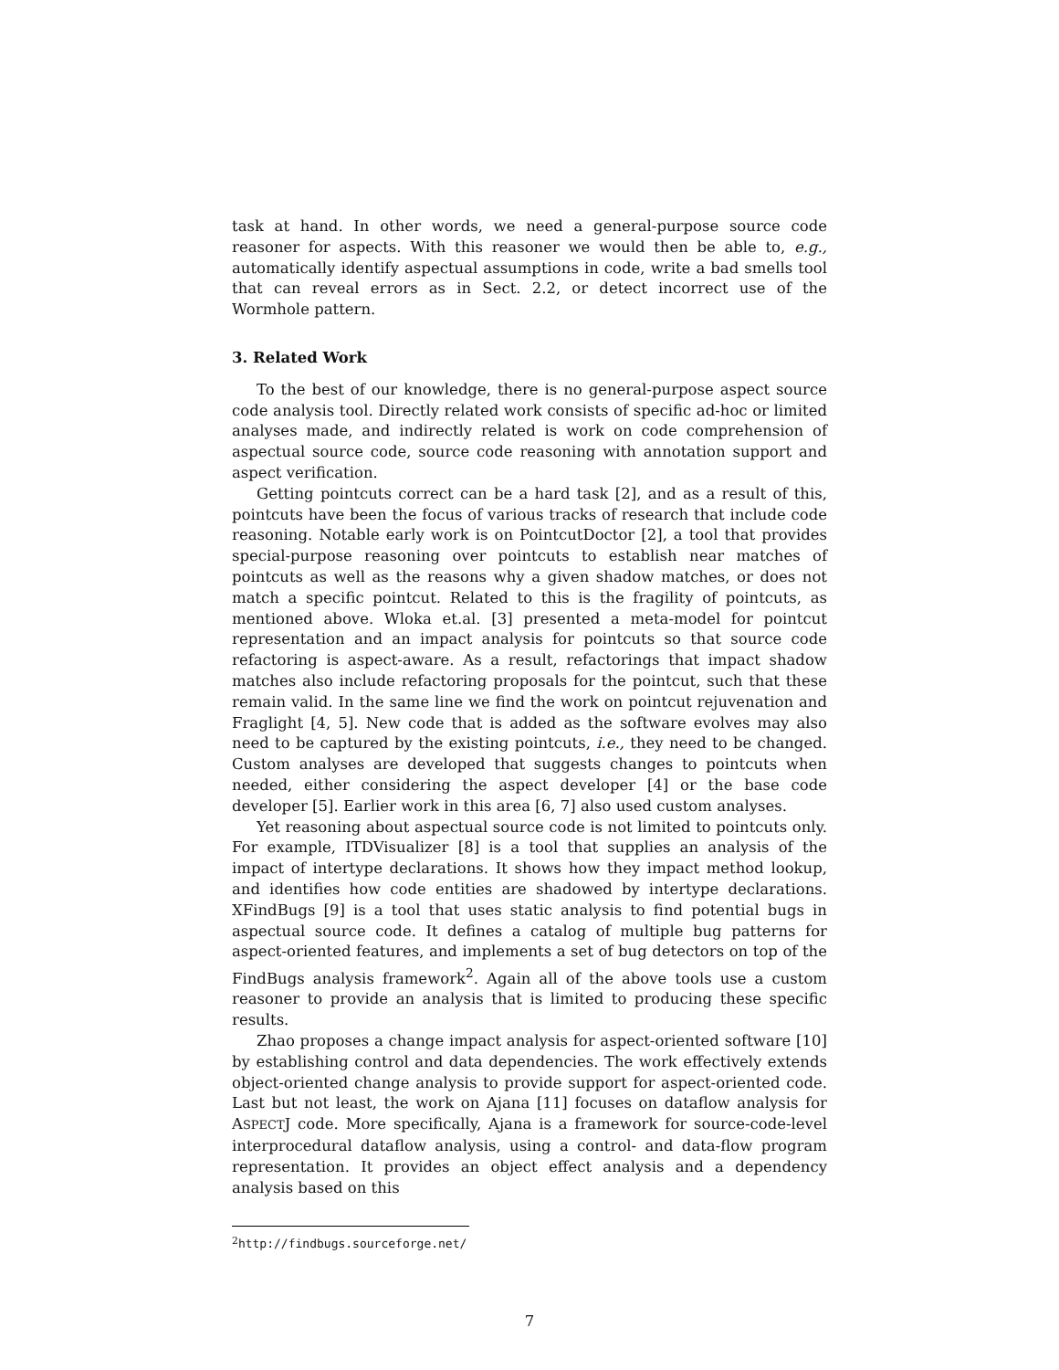task at hand. In other words, we need a general-purpose source code reasoner for aspects. With this reasoner we would then be able to, e.g., automatically identify aspectual assumptions in code, write a bad smells tool that can reveal errors as in Sect. 2.2, or detect incorrect use of the Wormhole pattern.
3. Related Work
To the best of our knowledge, there is no general-purpose aspect source code analysis tool. Directly related work consists of specific ad-hoc or limited analyses made, and indirectly related is work on code comprehension of aspectual source code, source code reasoning with annotation support and aspect verification.
Getting pointcuts correct can be a hard task [2], and as a result of this, pointcuts have been the focus of various tracks of research that include code reasoning. Notable early work is on PointcutDoctor [2], a tool that provides special-purpose reasoning over pointcuts to establish near matches of pointcuts as well as the reasons why a given shadow matches, or does not match a specific pointcut. Related to this is the fragility of pointcuts, as mentioned above. Wloka et.al. [3] presented a meta-model for pointcut representation and an impact analysis for pointcuts so that source code refactoring is aspect-aware. As a result, refactorings that impact shadow matches also include refactoring proposals for the pointcut, such that these remain valid. In the same line we find the work on pointcut rejuvenation and Fraglight [4, 5]. New code that is added as the software evolves may also need to be captured by the existing pointcuts, i.e., they need to be changed. Custom analyses are developed that suggests changes to pointcuts when needed, either considering the aspect developer [4] or the base code developer [5]. Earlier work in this area [6, 7] also used custom analyses.
Yet reasoning about aspectual source code is not limited to pointcuts only. For example, ITDVisualizer [8] is a tool that supplies an analysis of the impact of intertype declarations. It shows how they impact method lookup, and identifies how code entities are shadowed by intertype declarations. XFindBugs [9] is a tool that uses static analysis to find potential bugs in aspectual source code. It defines a catalog of multiple bug patterns for aspect-oriented features, and implements a set of bug detectors on top of the FindBugs analysis framework<sup>2</sup>. Again all of the above tools use a custom reasoner to provide an analysis that is limited to producing these specific results.
Zhao proposes a change impact analysis for aspect-oriented software [10] by establishing control and data dependencies. The work effectively extends object-oriented change analysis to provide support for aspect-oriented code. Last but not least, the work on Ajana [11] focuses on dataflow analysis for ASPECTJ code. More specifically, Ajana is a framework for source-code-level interprocedural dataflow analysis, using a control- and data-flow program representation. It provides an object effect analysis and a dependency analysis based on this
<sup>2</sup> http://findbugs.sourceforge.net/
7